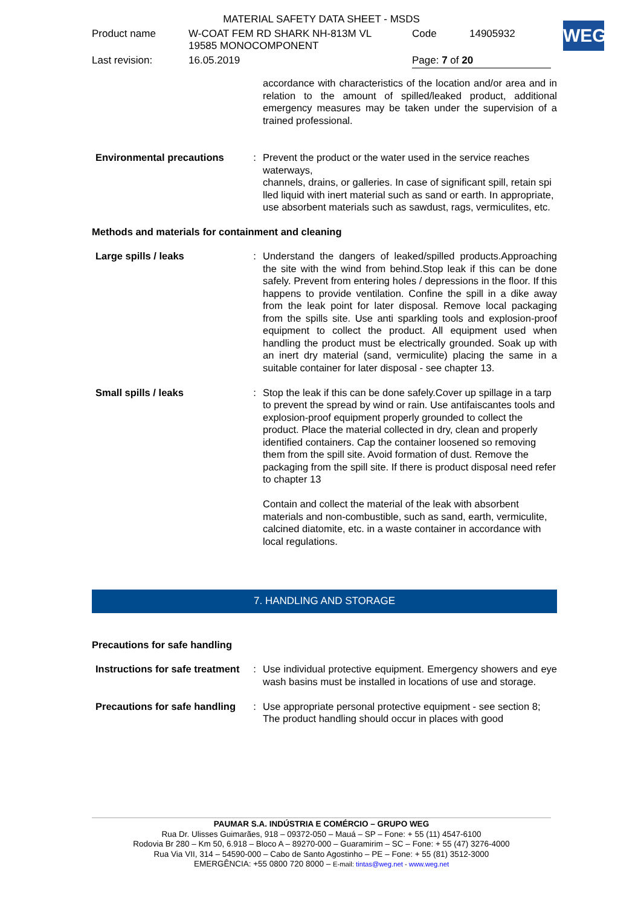| MATERIAL SAFETY DATA SHEET - MSDS | | | |
| Product name | W-COAT FEM RD SHARK NH-813M VL 19585 MONOCOMPONENT | Code | 14905932 |
| Last revision: | 16.05.2019 | Page: 7 of 20 | |
WEG
| | | accordance with characteristics of the location and/or area and in relation to the amount of spilled/leaked product, additional emergency measures may be taken under the supervision of a trained professional. |
| Environmental precautions | : | Prevent the product or the water used in the service reaches waterways, channels, drains, or galleries. In case of significant spill, retain spi lled liquid with inert material such as sand or earth. In appropriate, use absorbent materials such as sawdust, rags, vermiculites, etc. |
Methods and materials for containment and cleaning
| Large spills / leaks | : | Understand the dangers of leaked/spilled products.Approaching the site with the wind from behind.Stop leak if this can be done safely. Prevent from entering holes / depressions in the floor. If this happens to provide ventilation. Confine the spill in a dike away from the leak point for later disposal. Remove local packaging from the spills site. Use anti sparkling tools and explosion-proof equipment to collect the product. All equipment used when handling the product must be electrically grounded. Soak up with an inert dry material (sand, vermiculite) placing the same in a suitable container for later disposal - see chapter 13. |
| Small spills / leaks | : | Stop the leak if this can be done safely.Cover up spillage in a tarp to prevent the spread by wind or rain. Use antifaiscantes tools and explosion-proof equipment properly grounded to collect the product. Place the material collected in dry, clean and properly identified containers. Cap the container loosened so removing them from the spill site. Avoid formation of dust. Remove the packaging from the spill site. If there is product disposal need refer to chapter 13 Contain and collect the material of the leak with absorbent materials and non-combustible, such as sand, earth, vermiculite, calcined diatomite, etc. in a waste container in accordance with local regulations. |
7. HANDLING AND STORAGE
Precautions for safe handling
| Instructions for safe treatment | : | Use individual protective equipment. Emergency showers and eye wash basins must be installed in locations of use and storage. |
| Precautions for safe handling | : | Use appropriate personal protective equipment - see section 8; The product handling should occur in places with good |
PAUMAR S.A. INDÚSTRIA E COMÉRCIO – GRUPO WEG
Rua Dr. Ulisses Guimarães, 918 – 09372-050 – Mauá – SP – Fone: + 55 (11) 4547-6100
Rodovia Br 280 – Km 50, 6.918 – Bloco A – 89270-000 – Guaramirim – SC – Fone: + 55 (47) 3276-4000
Rua Via VII, 314 – 54590-000 – Cabo de Santo Agostinho – PE – Fone: + 55 (81) 3512-3000
EMERGÊNCIA: +55 0800 720 8000 – E-mail: tintas@weg.net - www.weg.net